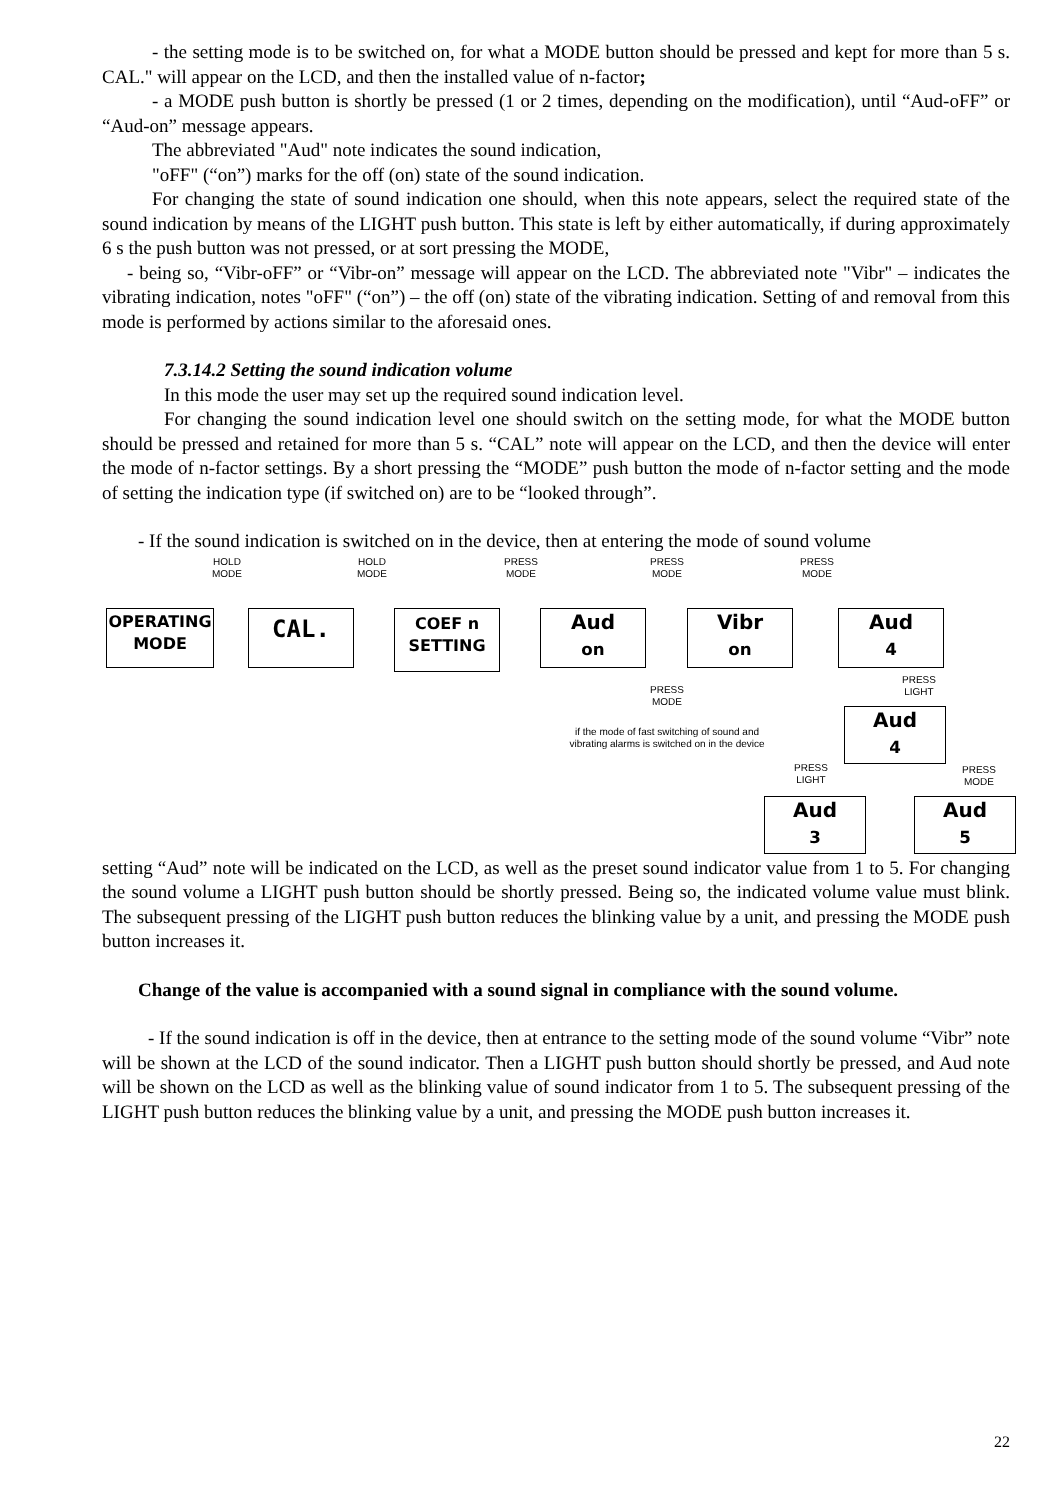- the setting mode is to be switched on, for what a MODE button should be pressed and kept for more than 5 s. CAL." will appear on the LCD, and then the installed value of n-factor;
- a MODE push button is shortly be pressed (1 or 2 times, depending on the modification), until “Aud-oFF” or “Aud-on” message appears.
The abbreviated "Aud" note indicates the sound indication,
"oFF" (“on”) marks for the off (on) state of the sound indication.
For changing the state of sound indication one should, when this note appears, select the required state of the sound indication by means of the LIGHT push button. This state is left by either automatically, if during approximately 6 s the push button was not pressed, or at sort pressing the MODE,
- being so, “Vibr-oFF” or “Vibr-on” message will appear on the LCD. The abbreviated note "Vibr" – indicates the vibrating indication, notes "oFF" (“on”) – the off (on) state of the vibrating indication. Setting of and removal from this mode is performed by actions similar to the aforesaid ones.
7.3.14.2 Setting the sound indication volume
In this mode the user may set up the required sound indication level.
For changing the sound indication level one should switch on the setting mode, for what the MODE button should be pressed and retained for more than 5 s. “CAL” note will appear on the LCD, and then the device will enter the mode of n-factor settings. By a short pressing the “MODE” push button the mode of n-factor setting and the mode of setting the indication type (if switched on) are to be “looked through”.
- If the sound indication is switched on in the device, then at entering the mode of sound volume
HOLD
MODE
HOLD
MODE
PRESS
MODE
PRESS
MODE
PRESS
MODE
OPERATING
MODE
CAL.
COEF n
SETTING
Aud
on
Vibr
on
Aud
4
PRESS
MODE
PRESS
LIGHT
if the mode of fast switching of sound and vibrating alarms is switched on in the device
Aud
4
PRESS
LIGHT
PRESS
MODE
Aud
3
Aud
5
setting “Aud” note will be indicated on the LCD, as well as the preset sound indicator value from 1 to 5. For changing the sound volume a LIGHT push button should be shortly pressed. Being so, the indicated volume value must blink. The subsequent pressing of the LIGHT push button reduces the blinking value by a unit, and pressing the MODE push button increases it.
Change of the value is accompanied with a sound signal in compliance with the sound volume.
- If the sound indication is off in the device, then at entrance to the setting mode of the sound volume “Vibr” note will be shown at the LCD of the sound indicator. Then a LIGHT push button should shortly be pressed, and Aud note will be shown on the LCD as well as the blinking value of sound indicator from 1 to 5. The subsequent pressing of the LIGHT push button reduces the blinking value by a unit, and pressing the MODE push button increases it.
22